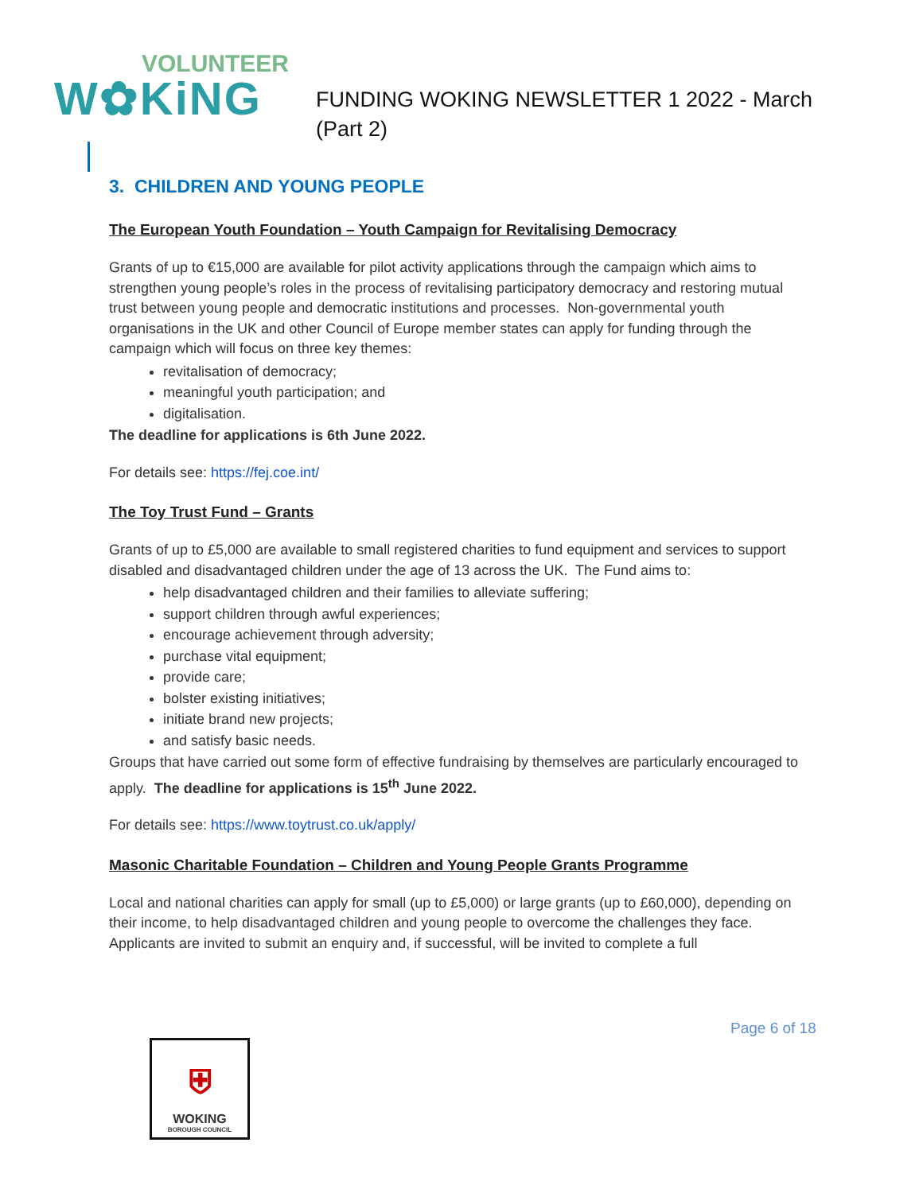VOLUNTEER
W✿KiNG
FUNDING WOKING NEWSLETTER 1 2022 - March
(Part 2)
3. CHILDREN AND YOUNG PEOPLE
The European Youth Foundation – Youth Campaign for Revitalising Democracy
Grants of up to €15,000 are available for pilot activity applications through the campaign which aims to strengthen young people’s roles in the process of revitalising participatory democracy and restoring mutual trust between young people and democratic institutions and processes. Non-governmental youth organisations in the UK and other Council of Europe member states can apply for funding through the campaign which will focus on three key themes:
revitalisation of democracy;
meaningful youth participation; and
digitalisation.
The deadline for applications is 6th June 2022.
For details see: https://fej.coe.int/
The Toy Trust Fund – Grants
Grants of up to £5,000 are available to small registered charities to fund equipment and services to support disabled and disadvantaged children under the age of 13 across the UK. The Fund aims to:
help disadvantaged children and their families to alleviate suffering;
support children through awful experiences;
encourage achievement through adversity;
purchase vital equipment;
provide care;
bolster existing initiatives;
initiate brand new projects;
and satisfy basic needs.
Groups that have carried out some form of effective fundraising by themselves are particularly encouraged to apply. The deadline for applications is 15<sup>th</sup> June 2022.
For details see: https://www.toytrust.co.uk/apply/
Masonic Charitable Foundation – Children and Young People Grants Programme
Local and national charities can apply for small (up to £5,000) or large grants (up to £60,000), depending on their income, to help disadvantaged children and young people to overcome the challenges they face. Applicants are invited to submit an enquiry and, if successful, will be invited to complete a full
Page 6 of 18
⛨
WOKING
BOROUGH COUNCIL